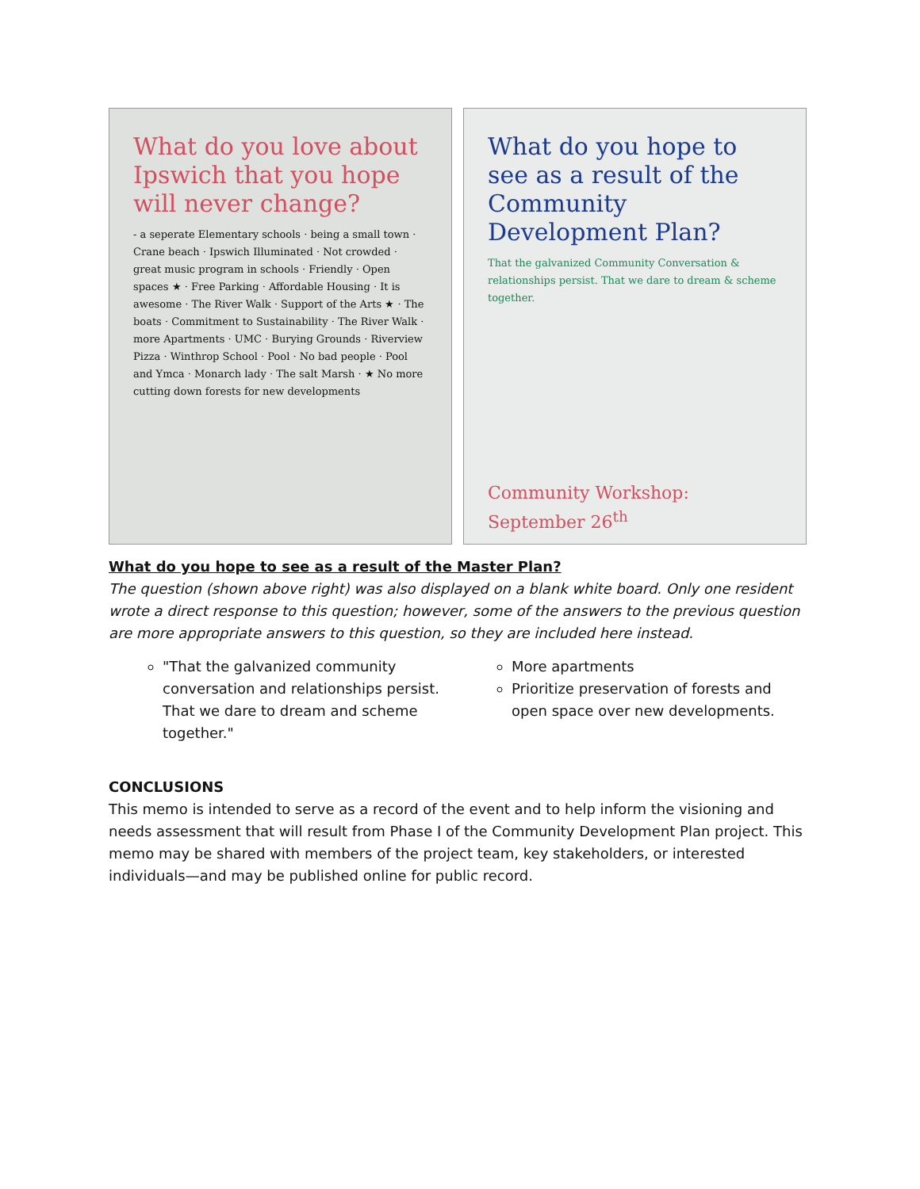What do you love about Ipswich that you hope will never change?
- a seperate Elementary schools · being a small town · Crane beach · Ipswich Illuminated · Not crowded · great music program in schools · Friendly · Open spaces ★ · Free Parking · Affordable Housing · It is awesome · The River Walk · Support of the Arts ★ · The boats · Commitment to Sustainability · The River Walk · more Apartments · UMC · Burying Grounds · Riverview Pizza · Winthrop School · Pool · No bad people · Pool and Ymca · Monarch lady · The salt Marsh · ★ No more cutting down forests for new developments
What do you hope to see as a result of the Community Development Plan?
That the galvanized Community Conversation & relationships persist. That we dare to dream & scheme together.
Community Workshop:
September 26<sup>th</sup>
What do you hope to see as a result of the Master Plan?
The question (shown above right) was also displayed on a blank white board. Only one resident wrote a direct response to this question; however, some of the answers to the previous question are more appropriate answers to this question, so they are included here instead.
"That the galvanized community conversation and relationships persist. That we dare to dream and scheme together."
More apartments
Prioritize preservation of forests and open space over new developments.
CONCLUSIONS
This memo is intended to serve as a record of the event and to help inform the visioning and needs assessment that will result from Phase I of the Community Development Plan project. This memo may be shared with members of the project team, key stakeholders, or interested individuals—and may be published online for public record.